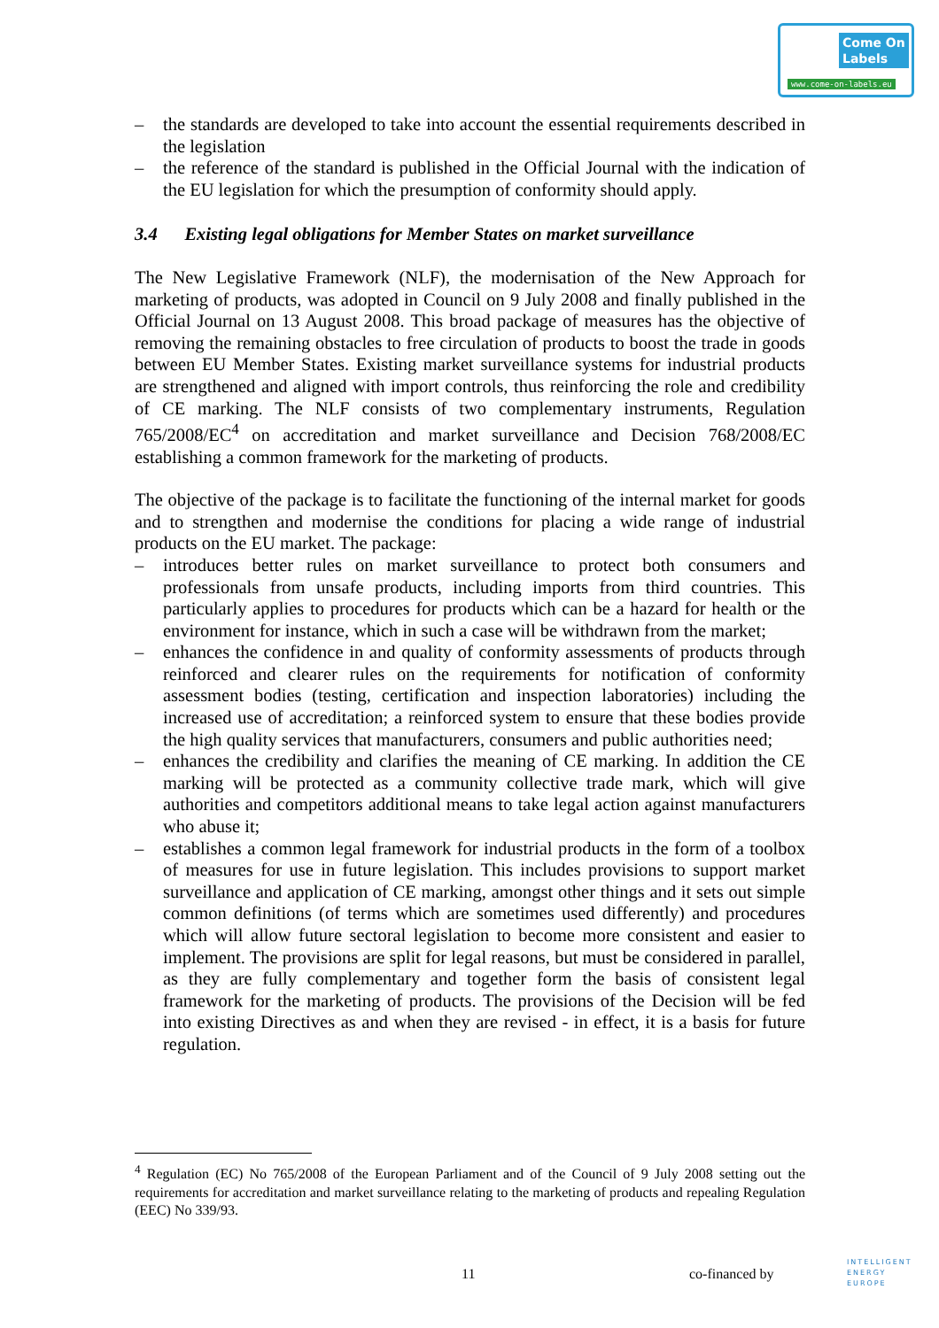Come On
Labels
www.come-on-labels.eu
– the standards are developed to take into account the essential requirements described in the legislation
– the reference of the standard is published in the Official Journal with the indication of the EU legislation for which the presumption of conformity should apply.
3.4 Existing legal obligations for Member States on market surveillance
The New Legislative Framework (NLF), the modernisation of the New Approach for marketing of products, was adopted in Council on 9 July 2008 and finally published in the Official Journal on 13 August 2008. This broad package of measures has the objective of removing the remaining obstacles to free circulation of products to boost the trade in goods between EU Member States. Existing market surveillance systems for industrial products are strengthened and aligned with import controls, thus reinforcing the role and credibility of CE marking. The NLF consists of two complementary instruments, Regulation 765/2008/EC<sup>4</sup> on accreditation and market surveillance and Decision 768/2008/EC establishing a common framework for the marketing of products.
The objective of the package is to facilitate the functioning of the internal market for goods and to strengthen and modernise the conditions for placing a wide range of industrial products on the EU market. The package:
– introduces better rules on market surveillance to protect both consumers and professionals from unsafe products, including imports from third countries. This particularly applies to procedures for products which can be a hazard for health or the environment for instance, which in such a case will be withdrawn from the market;
– enhances the confidence in and quality of conformity assessments of products through reinforced and clearer rules on the requirements for notification of conformity assessment bodies (testing, certification and inspection laboratories) including the increased use of accreditation; a reinforced system to ensure that these bodies provide the high quality services that manufacturers, consumers and public authorities need;
– enhances the credibility and clarifies the meaning of CE marking. In addition the CE marking will be protected as a community collective trade mark, which will give authorities and competitors additional means to take legal action against manufacturers who abuse it;
– establishes a common legal framework for industrial products in the form of a toolbox of measures for use in future legislation. This includes provisions to support market surveillance and application of CE marking, amongst other things and it sets out simple common definitions (of terms which are sometimes used differently) and procedures which will allow future sectoral legislation to become more consistent and easier to implement. The provisions are split for legal reasons, but must be considered in parallel, as they are fully complementary and together form the basis of consistent legal framework for the marketing of products. The provisions of the Decision will be fed into existing Directives as and when they are revised - in effect, it is a basis for future regulation.
<sup>4</sup> Regulation (EC) No 765/2008 of the European Parliament and of the Council of 9 July 2008 setting out the requirements for accreditation and market surveillance relating to the marketing of products and repealing Regulation (EEC) No 339/93.
11 co-financed by
INTELLIGENT
ENERGY
EUROPE